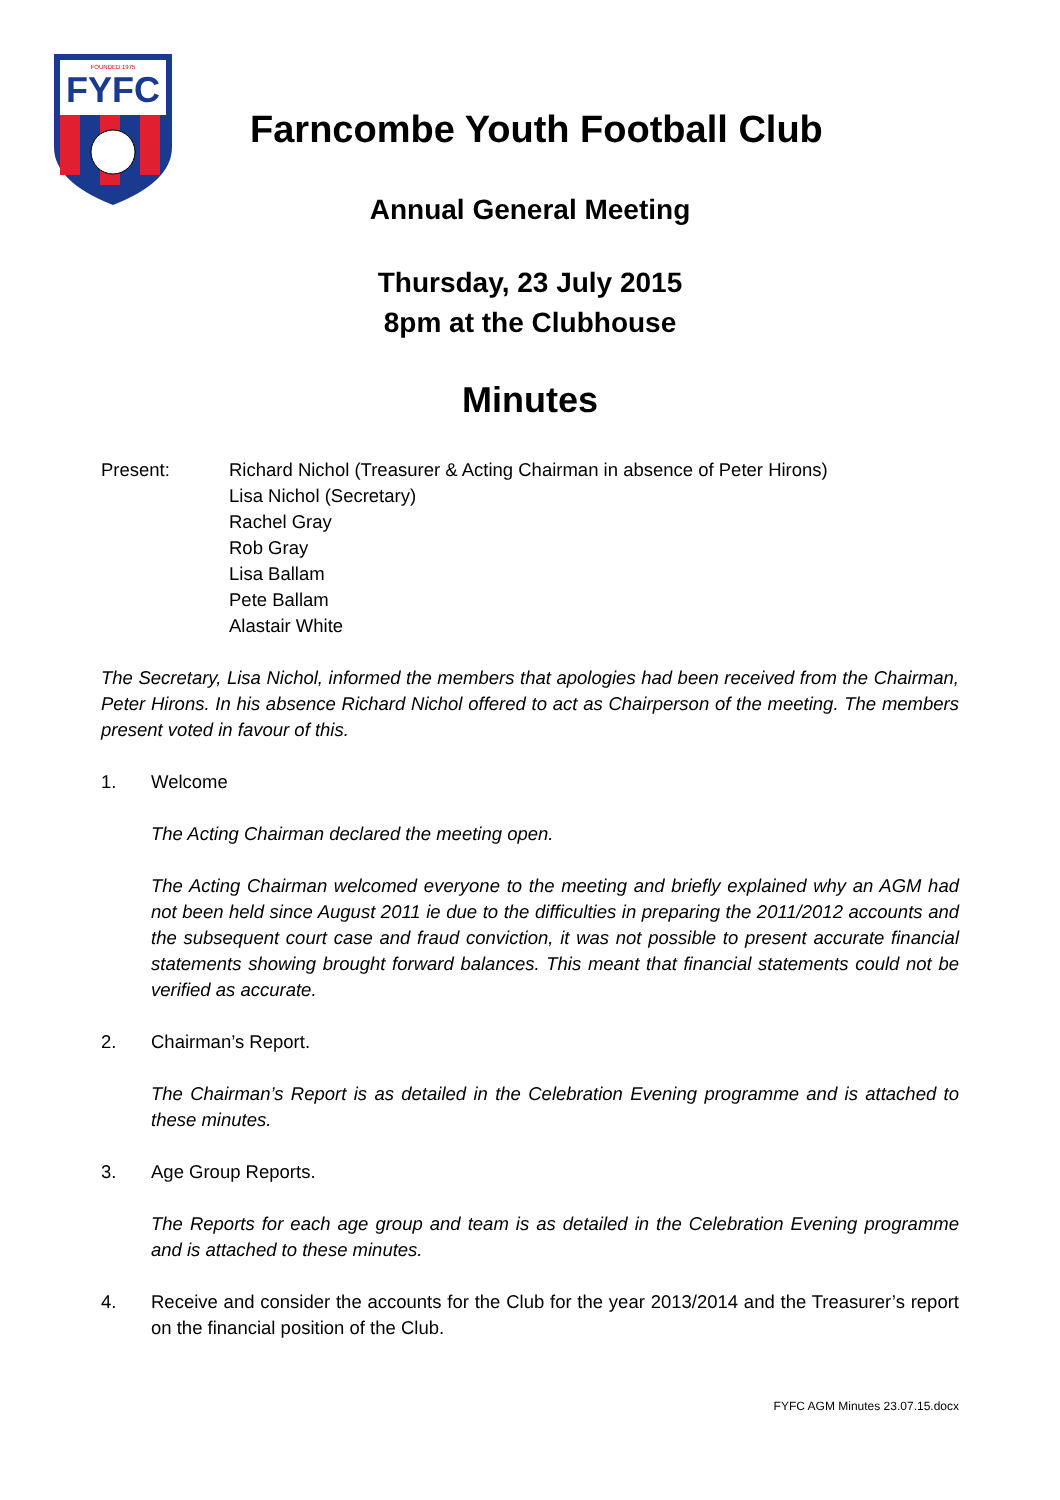FYFC
FOUNDED 1975
Farncombe Youth Football Club
Annual General Meeting
Thursday, 23 July 2015
8pm at the Clubhouse
Minutes
Present: Richard Nichol (Treasurer & Acting Chairman in absence of Peter Hirons)
Lisa Nichol (Secretary)
Rachel Gray
Rob Gray
Lisa Ballam
Pete Ballam
Alastair White
The Secretary, Lisa Nichol, informed the members that apologies had been received from the Chairman, Peter Hirons. In his absence Richard Nichol offered to act as Chairperson of the meeting. The members present voted in favour of this.
1. Welcome
The Acting Chairman declared the meeting open.
The Acting Chairman welcomed everyone to the meeting and briefly explained why an AGM had not been held since August 2011 ie due to the difficulties in preparing the 2011/2012 accounts and the subsequent court case and fraud conviction, it was not possible to present accurate financial statements showing brought forward balances. This meant that financial statements could not be verified as accurate.
2. Chairman’s Report.
The Chairman’s Report is as detailed in the Celebration Evening programme and is attached to these minutes.
3. Age Group Reports.
The Reports for each age group and team is as detailed in the Celebration Evening programme and is attached to these minutes.
4. Receive and consider the accounts for the Club for the year 2013/2014 and the Treasurer’s report on the financial position of the Club.
FYFC AGM Minutes 23.07.15.docx